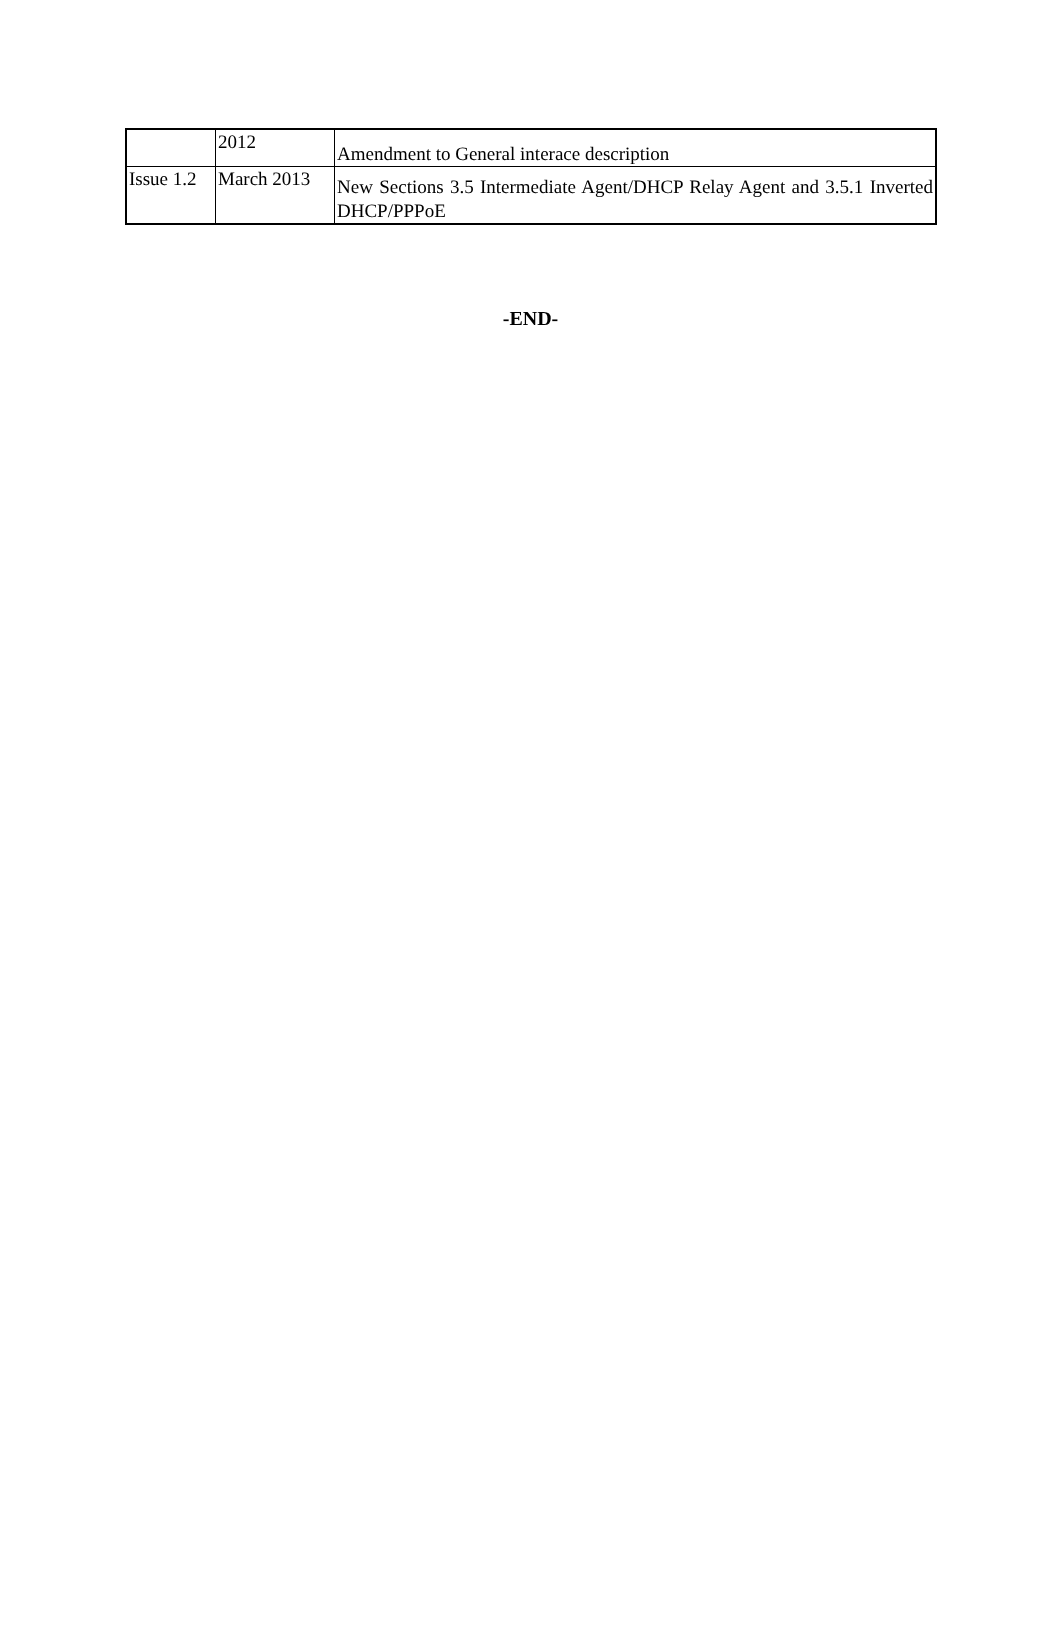| | 2012 | Amendment to General interace description |
| Issue 1.2 | March 2013 | New Sections 3.5 Intermediate Agent/DHCP Relay Agent and 3.5.1 Inverted DHCP/PPPoE |
-END-